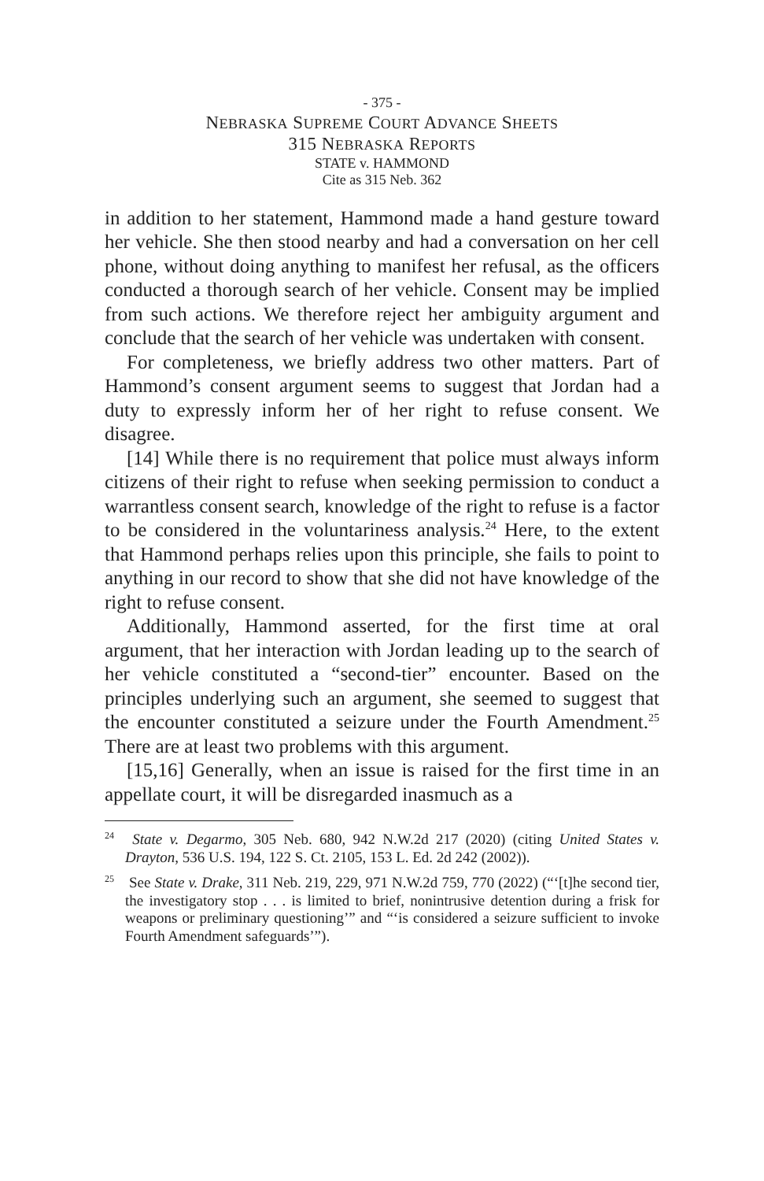- 375 -
NEBRASKA SUPREME COURT ADVANCE SHEETS
315 NEBRASKA REPORTS
STATE v. HAMMOND
Cite as 315 Neb. 362
in addition to her statement, Hammond made a hand gesture toward her vehicle. She then stood nearby and had a conversation on her cell phone, without doing anything to manifest her refusal, as the officers conducted a thorough search of her vehicle. Consent may be implied from such actions. We therefore reject her ambiguity argument and conclude that the search of her vehicle was undertaken with consent.
For completeness, we briefly address two other matters. Part of Hammond’s consent argument seems to suggest that Jordan had a duty to expressly inform her of her right to refuse consent. We disagree.
[14] While there is no requirement that police must always inform citizens of their right to refuse when seeking permission to conduct a warrantless consent search, knowledge of the right to refuse is a factor to be considered in the voluntariness analysis.<sup>24</sup> Here, to the extent that Hammond perhaps relies upon this principle, she fails to point to anything in our record to show that she did not have knowledge of the right to refuse consent.
Additionally, Hammond asserted, for the first time at oral argument, that her interaction with Jordan leading up to the search of her vehicle constituted a “second-tier” encounter. Based on the principles underlying such an argument, she seemed to suggest that the encounter constituted a seizure under the Fourth Amendment.<sup>25</sup> There are at least two problems with this argument.
[15,16] Generally, when an issue is raised for the first time in an appellate court, it will be disregarded inasmuch as a
<sup>24</sup> State v. Degarmo, 305 Neb. 680, 942 N.W.2d 217 (2020) (citing United States v. Drayton, 536 U.S. 194, 122 S. Ct. 2105, 153 L. Ed. 2d 242 (2002)).
<sup>25</sup> See State v. Drake, 311 Neb. 219, 229, 971 N.W.2d 759, 770 (2022) (“‘[t]he second tier, the investigatory stop . . . is limited to brief, nonintrusive detention during a frisk for weapons or preliminary questioning’” and “‘is considered a seizure sufficient to invoke Fourth Amendment safeguards’”).